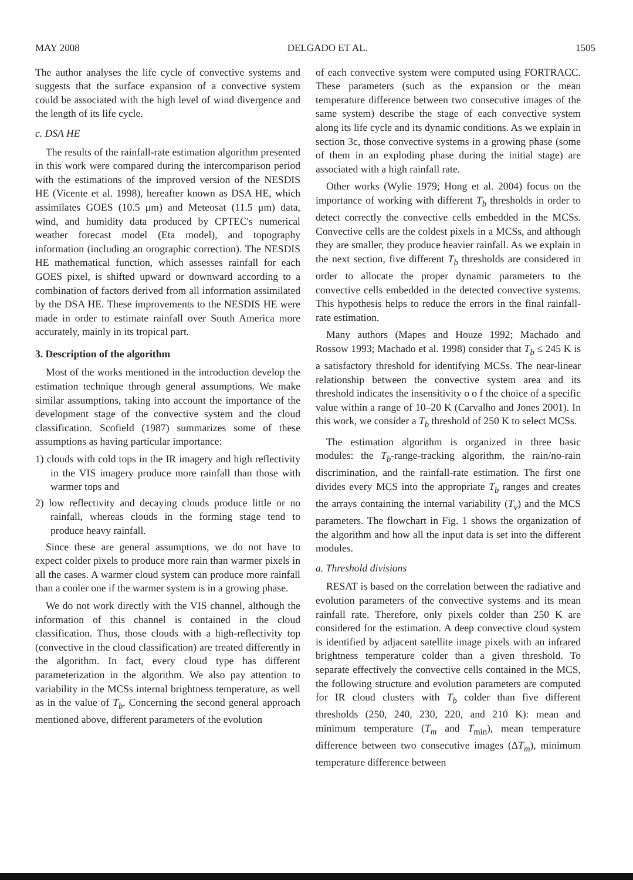MAY 2008 DELGADO ET AL. 1505
The author analyses the life cycle of convective systems and suggests that the surface expansion of a convective system could be associated with the high level of wind divergence and the length of its life cycle.
c. DSA HE
The results of the rainfall-rate estimation algorithm presented in this work were compared during the intercomparison period with the estimations of the improved version of the NESDIS HE (Vicente et al. 1998), hereafter known as DSA HE, which assimilates GOES (10.5 μm) and Meteosat (11.5 μm) data, wind, and humidity data produced by CPTEC's numerical weather forecast model (Eta model), and topography information (including an orographic correction). The NESDIS HE mathematical function, which assesses rainfall for each GOES pixel, is shifted upward or downward according to a combination of factors derived from all information assimilated by the DSA HE. These improvements to the NESDIS HE were made in order to estimate rainfall over South America more accurately, mainly in its tropical part.
3. Description of the algorithm
Most of the works mentioned in the introduction develop the estimation technique through general assumptions. We make similar assumptions, taking into account the importance of the development stage of the convective system and the cloud classification. Scofield (1987) summarizes some of these assumptions as having particular importance:
1) clouds with cold tops in the IR imagery and high reflectivity in the VIS imagery produce more rainfall than those with warmer tops and
2) low reflectivity and decaying clouds produce little or no rainfall, whereas clouds in the forming stage tend to produce heavy rainfall.
Since these are general assumptions, we do not have to expect colder pixels to produce more rain than warmer pixels in all the cases. A warmer cloud system can produce more rainfall than a cooler one if the warmer system is in a growing phase.
We do not work directly with the VIS channel, although the information of this channel is contained in the cloud classification. Thus, those clouds with a high-reflectivity top (convective in the cloud classification) are treated differently in the algorithm. In fact, every cloud type has different parameterization in the algorithm. We also pay attention to variability in the MCSs internal brightness temperature, as well as in the value of T<sub>b</sub>. Concerning the second general approach mentioned above, different parameters of the evolution
of each convective system were computed using FORTRACC. These parameters (such as the expansion or the mean temperature difference between two consecutive images of the same system) describe the stage of each convective system along its life cycle and its dynamic conditions. As we explain in section 3c, those convective systems in a growing phase (some of them in an exploding phase during the initial stage) are associated with a high rainfall rate.
Other works (Wylie 1979; Hong et al. 2004) focus on the importance of working with different T<sub>b</sub> thresholds in order to detect correctly the convective cells embedded in the MCSs. Convective cells are the coldest pixels in a MCSs, and although they are smaller, they produce heavier rainfall. As we explain in the next section, five different T<sub>b</sub> thresholds are considered in order to allocate the proper dynamic parameters to the convective cells embedded in the detected convective systems. This hypothesis helps to reduce the errors in the final rainfall-rate estimation.
Many authors (Mapes and Houze 1992; Machado and Rossow 1993; Machado et al. 1998) consider that T<sub>b</sub> ≤ 245 K is a satisfactory threshold for identifying MCSs. The near-linear relationship between the convective system area and its threshold indicates the insensitivity o o f the choice of a specific value within a range of 10–20 K (Carvalho and Jones 2001). In this work, we consider a T<sub>b</sub> threshold of 250 K to select MCSs.
The estimation algorithm is organized in three basic modules: the T<sub>b</sub>-range-tracking algorithm, the rain/no-rain discrimination, and the rainfall-rate estimation. The first one divides every MCS into the appropriate T<sub>b</sub> ranges and creates the arrays containing the internal variability (T<sub>v</sub>) and the MCS parameters. The flowchart in Fig. 1 shows the organization of the algorithm and how all the input data is set into the different modules.
a. Threshold divisions
RESAT is based on the correlation between the radiative and evolution parameters of the convective systems and its mean rainfall rate. Therefore, only pixels colder than 250 K are considered for the estimation. A deep convective cloud system is identified by adjacent satellite image pixels with an infrared brightness temperature colder than a given threshold. To separate effectively the convective cells contained in the MCS, the following structure and evolution parameters are computed for IR cloud clusters with T<sub>b</sub> colder than five different thresholds (250, 240, 230, 220, and 210 K): mean and minimum temperature (T<sub>m</sub> and T<sub>min</sub>), mean temperature difference between two consecutive images (ΔT<sub>m</sub>), minimum temperature difference between